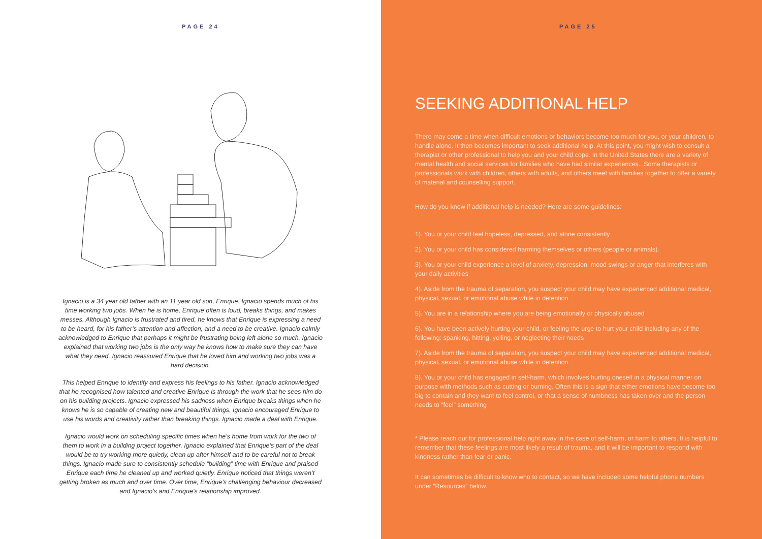PAGE 24
Ignacio is a 34 year old father with an 11 year old son, Enrique. Ignacio spends much of his time working two jobs. When he is home, Enrique often is loud, breaks things, and makes messes. Although Ignacio is frustrated and tired, he knows that Enrique is expressing a need to be heard, for his father’s attention and affection, and a need to be creative. Ignacio calmly acknowledged to Enrique that perhaps it might be frustrating being left alone so much. Ignacio explained that working two jobs is the only way he knows how to make sure they can have what they need. Ignacio reassured Enrique that he loved him and working two jobs was a hard decision.
This helped Enrique to identify and express his feelings to his father. Ignacio acknowledged that he recognised how talented and creative Enrique is through the work that he sees him do on his building projects. Ignacio expressed his sadness when Enrique breaks things when he knows he is so capable of creating new and beautiful things. Ignacio encouraged Enrique to use his words and creativity rather than breaking things. Ignacio made a deal with Enrique.
Ignacio would work on scheduling specific times when he’s home from work for the two of them to work in a building project together. Ignacio explained that Enrique’s part of the deal would be to try working more quietly, clean up after himself and to be careful not to break things. Ignacio made sure to consistently schedule “building” time with Enrique and praised Enrique each time he cleaned up and worked quietly. Enrique noticed that things weren’t getting broken as much and over time. Over time, Enrique’s challenging behaviour decreased and Ignacio’s and Enrique’s relationship improved.
PAGE 25
SEEKING ADDITIONAL HELP
There may come a time when difficult emotions or behaviors become too much for you, or your children, to handle alone. It then becomes important to seek additional help. At this point, you might wish to consult a therapist or other professional to help you and your child cope. In the United States there are a variety of mental health and social services for families who have had similar experiences.. Some therapists or professionals work with children, others with adults, and others meet with families together to offer a variety of material and counselling support.
How do you know if additional help is needed? Here are some guidelines:
1). You or your child feel hopeless, depressed, and alone consistently
2). You or your child has considered harming themselves or others (people or animals).
3). You or your child experience a level of anxiety, depression, mood swings or anger that interferes with your daily activities
4). Aside from the trauma of separation, you suspect your child may have experienced additional medical, physical, sexual, or emotional abuse while in detention
5). You are in a relationship where you are being emotionally or physically abused
6). You have been actively hurting your child, or feeling the urge to hurt your child including any of the following: spanking, hitting, yelling, or neglecting their needs
7). Aside from the trauma of separation, you suspect your child may have experienced additional medical, physical, sexual, or emotional abuse while in detention
8). You or your child has engaged in self-harm, which involves hurting oneself in a physical manner on purpose with methods such as cutting or burning. Often this is a sign that either emotions have become too big to contain and they want to feel control, or that a sense of numbness has taken over and the person needs to “feel” something
* Please reach out for professional help right away in the case of self-harm, or harm to others. It is helpful to remember that these feelings are most likely a result of trauma, and it will be important to respond with kindness rather than fear or panic.
It can sometimes be difficult to know who to contact, so we have included some helpful phone numbers under “Resources” below.